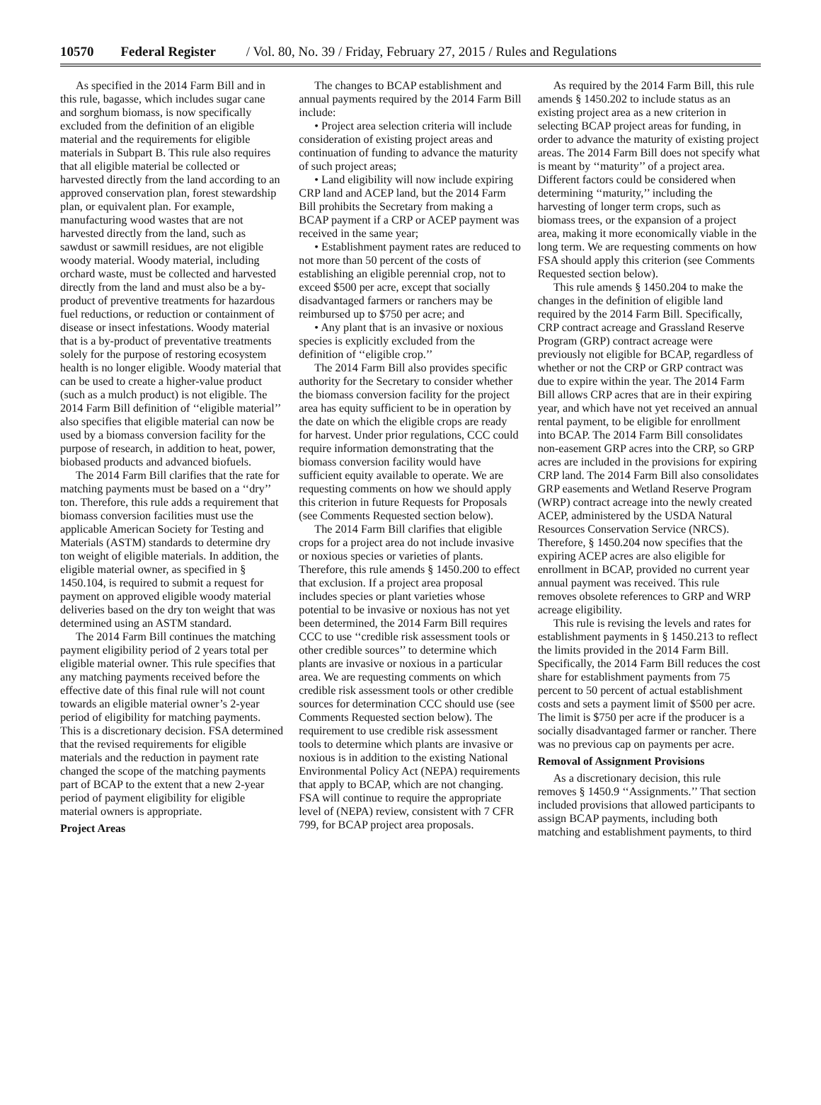10570 Federal Register / Vol. 80, No. 39 / Friday, February 27, 2015 / Rules and Regulations
As specified in the 2014 Farm Bill and in this rule, bagasse, which includes sugar cane and sorghum biomass, is now specifically excluded from the definition of an eligible material and the requirements for eligible materials in Subpart B. This rule also requires that all eligible material be collected or harvested directly from the land according to an approved conservation plan, forest stewardship plan, or equivalent plan. For example, manufacturing wood wastes that are not harvested directly from the land, such as sawdust or sawmill residues, are not eligible woody material. Woody material, including orchard waste, must be collected and harvested directly from the land and must also be a by-product of preventive treatments for hazardous fuel reductions, or reduction or containment of disease or insect infestations. Woody material that is a by-product of preventative treatments solely for the purpose of restoring ecosystem health is no longer eligible. Woody material that can be used to create a higher-value product (such as a mulch product) is not eligible. The 2014 Farm Bill definition of ‘‘eligible material’’ also specifies that eligible material can now be used by a biomass conversion facility for the purpose of research, in addition to heat, power, biobased products and advanced biofuels.
The 2014 Farm Bill clarifies that the rate for matching payments must be based on a ‘‘dry’’ ton. Therefore, this rule adds a requirement that biomass conversion facilities must use the applicable American Society for Testing and Materials (ASTM) standards to determine dry ton weight of eligible materials. In addition, the eligible material owner, as specified in § 1450.104, is required to submit a request for payment on approved eligible woody material deliveries based on the dry ton weight that was determined using an ASTM standard.
The 2014 Farm Bill continues the matching payment eligibility period of 2 years total per eligible material owner. This rule specifies that any matching payments received before the effective date of this final rule will not count towards an eligible material owner’s 2-year period of eligibility for matching payments. This is a discretionary decision. FSA determined that the revised requirements for eligible materials and the reduction in payment rate changed the scope of the matching payments part of BCAP to the extent that a new 2-year period of payment eligibility for eligible material owners is appropriate.
Project Areas
The changes to BCAP establishment and annual payments required by the 2014 Farm Bill include:
• Project area selection criteria will include consideration of existing project areas and continuation of funding to advance the maturity of such project areas;
• Land eligibility will now include expiring CRP land and ACEP land, but the 2014 Farm Bill prohibits the Secretary from making a BCAP payment if a CRP or ACEP payment was received in the same year;
• Establishment payment rates are reduced to not more than 50 percent of the costs of establishing an eligible perennial crop, not to exceed $500 per acre, except that socially disadvantaged farmers or ranchers may be reimbursed up to $750 per acre; and
• Any plant that is an invasive or noxious species is explicitly excluded from the definition of ‘‘eligible crop.’’
The 2014 Farm Bill also provides specific authority for the Secretary to consider whether the biomass conversion facility for the project area has equity sufficient to be in operation by the date on which the eligible crops are ready for harvest. Under prior regulations, CCC could require information demonstrating that the biomass conversion facility would have sufficient equity available to operate. We are requesting comments on how we should apply this criterion in future Requests for Proposals (see Comments Requested section below).
The 2014 Farm Bill clarifies that eligible crops for a project area do not include invasive or noxious species or varieties of plants. Therefore, this rule amends § 1450.200 to effect that exclusion. If a project area proposal includes species or plant varieties whose potential to be invasive or noxious has not yet been determined, the 2014 Farm Bill requires CCC to use ‘‘credible risk assessment tools or other credible sources’’ to determine which plants are invasive or noxious in a particular area. We are requesting comments on which credible risk assessment tools or other credible sources for determination CCC should use (see Comments Requested section below). The requirement to use credible risk assessment tools to determine which plants are invasive or noxious is in addition to the existing National Environmental Policy Act (NEPA) requirements that apply to BCAP, which are not changing. FSA will continue to require the appropriate level of (NEPA) review, consistent with 7 CFR 799, for BCAP project area proposals.
As required by the 2014 Farm Bill, this rule amends § 1450.202 to include status as an existing project area as a new criterion in selecting BCAP project areas for funding, in order to advance the maturity of existing project areas. The 2014 Farm Bill does not specify what is meant by ‘‘maturity’’ of a project area. Different factors could be considered when determining ‘‘maturity,’’ including the harvesting of longer term crops, such as biomass trees, or the expansion of a project area, making it more economically viable in the long term. We are requesting comments on how FSA should apply this criterion (see Comments Requested section below).
This rule amends § 1450.204 to make the changes in the definition of eligible land required by the 2014 Farm Bill. Specifically, CRP contract acreage and Grassland Reserve Program (GRP) contract acreage were previously not eligible for BCAP, regardless of whether or not the CRP or GRP contract was due to expire within the year. The 2014 Farm Bill allows CRP acres that are in their expiring year, and which have not yet received an annual rental payment, to be eligible for enrollment into BCAP. The 2014 Farm Bill consolidates non-easement GRP acres into the CRP, so GRP acres are included in the provisions for expiring CRP land. The 2014 Farm Bill also consolidates GRP easements and Wetland Reserve Program (WRP) contract acreage into the newly created ACEP, administered by the USDA Natural Resources Conservation Service (NRCS). Therefore, § 1450.204 now specifies that the expiring ACEP acres are also eligible for enrollment in BCAP, provided no current year annual payment was received. This rule removes obsolete references to GRP and WRP acreage eligibility.
This rule is revising the levels and rates for establishment payments in § 1450.213 to reflect the limits provided in the 2014 Farm Bill. Specifically, the 2014 Farm Bill reduces the cost share for establishment payments from 75 percent to 50 percent of actual establishment costs and sets a payment limit of $500 per acre. The limit is $750 per acre if the producer is a socially disadvantaged farmer or rancher. There was no previous cap on payments per acre.
Removal of Assignment Provisions
As a discretionary decision, this rule removes § 1450.9 ‘‘Assignments.’’ That section included provisions that allowed participants to assign BCAP payments, including both matching and establishment payments, to third